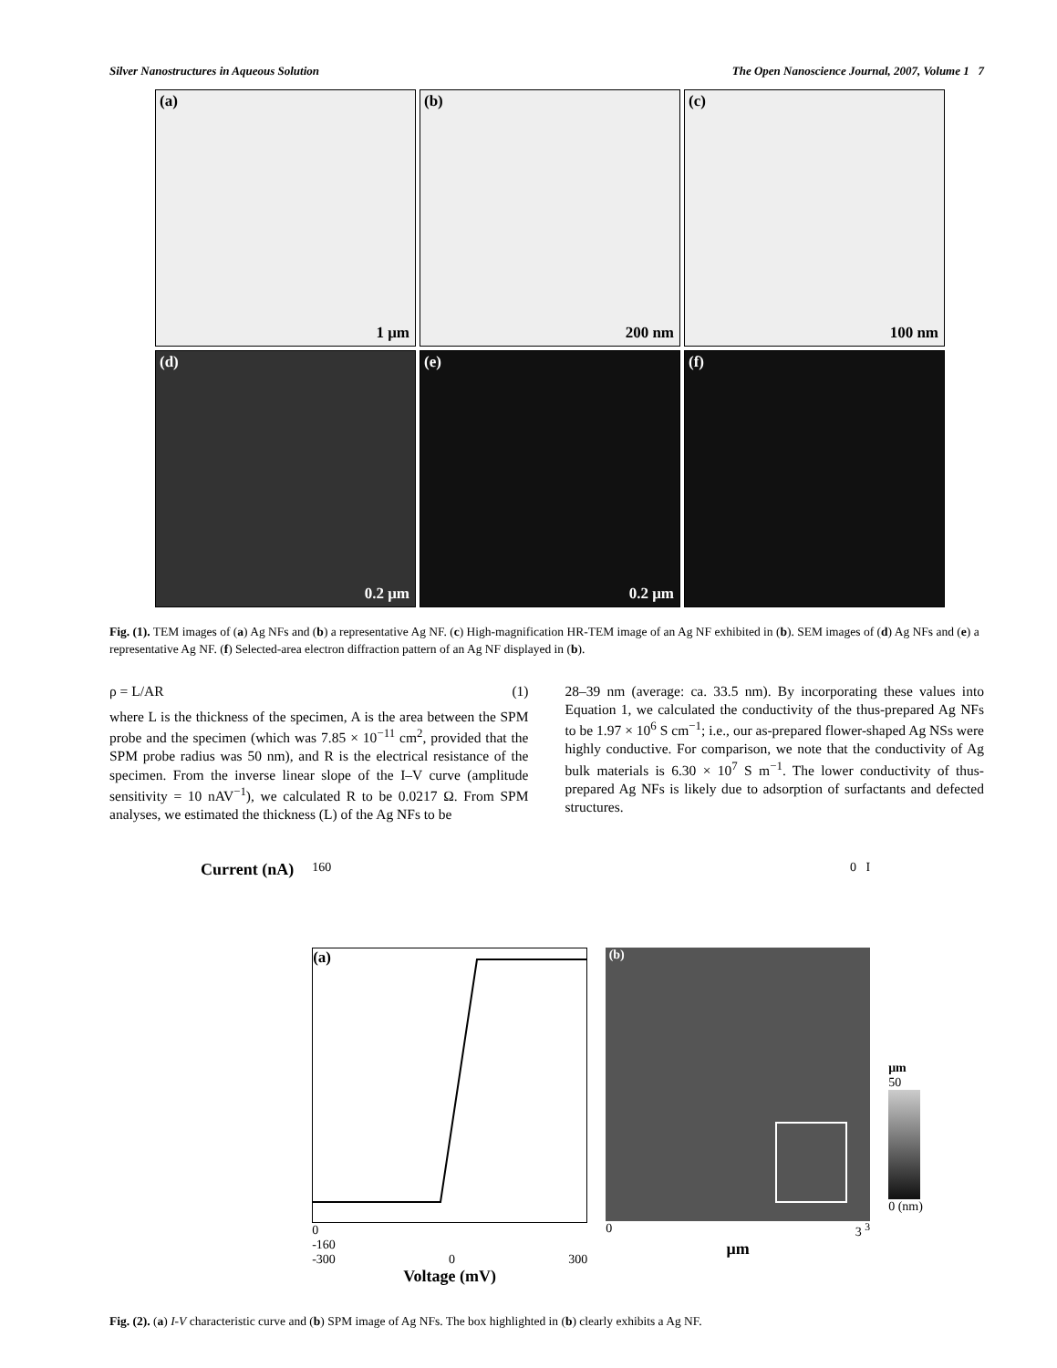Silver Nanostructures in Aqueous Solution The Open Nanoscience Journal, 2007, Volume 1 7
(a)
1 μm
(b)
200 nm
(c)
100 nm
(d)
0.2 μm
(e)
0.2 μm
(f)
Fig. (1). TEM images of (a) Ag NFs and (b) a representative Ag NF. (c) High-magnification HR-TEM image of an Ag NF exhibited in (b). SEM images of (d) Ag NFs and (e) a representative Ag NF. (f) Selected-area electron diffraction pattern of an Ag NF displayed in (b).
ρ = L/AR (1)
where L is the thickness of the specimen, A is the area between the SPM probe and the specimen (which was 7.85 × 10<sup>−11</sup> cm<sup>2</sup>, provided that the SPM probe radius was 50 nm), and R is the electrical resistance of the specimen. From the inverse linear slope of the I–V curve (amplitude sensitivity = 10 nAV<sup>−1</sup>), we calculated R to be 0.0217 Ω. From SPM analyses, we estimated the thickness (L) of the Ag NFs to be
28–39 nm (average: ca. 33.5 nm). By incorporating these values into Equation 1, we calculated the conductivity of the thus-prepared Ag NFs to be 1.97 × 10<sup>6</sup> S cm<sup>−1</sup>; i.e., our as-prepared flower-shaped Ag NSs were highly conductive. For comparison, we note that the conductivity of Ag bulk materials is 6.30 × 10<sup>7</sup> S m<sup>−1</sup>. The lower conductivity of thus-prepared Ag NFs is likely due to adsorption of surfactants and defected structures.
Current (nA)
160
(a)
0
-160
-300 0 300
Voltage (mV)
0 I
(b)
0 3 <sup>3</sup>
μm
μm
50
0 (nm)
Fig. (2). (a) I-V characteristic curve and (b) SPM image of Ag NFs. The box highlighted in (b) clearly exhibits a Ag NF.